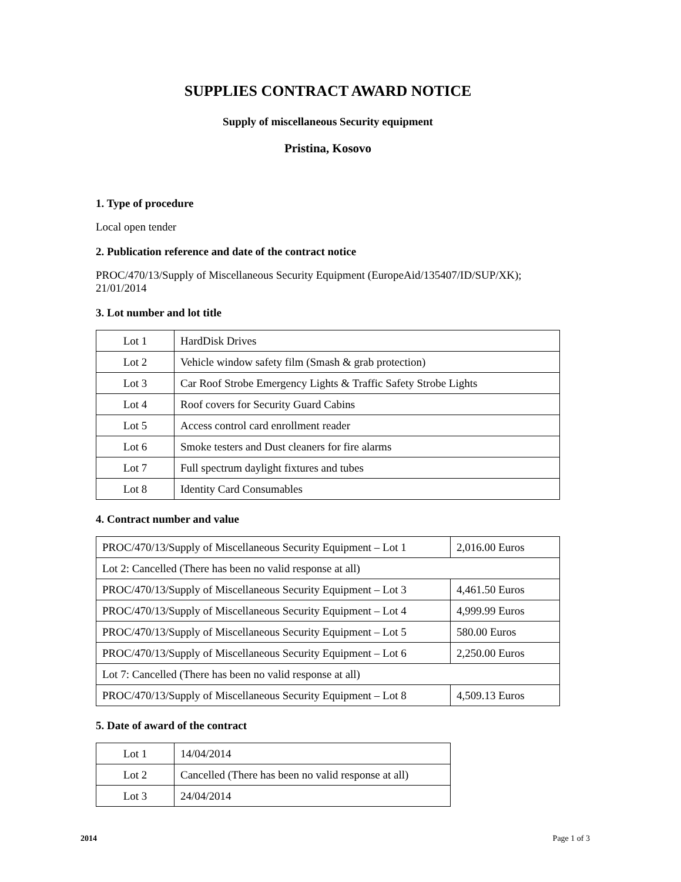SUPPLIES CONTRACT AWARD NOTICE
Supply of miscellaneous Security equipment
Pristina, Kosovo
1. Type of procedure
Local open tender
2. Publication reference and date of the contract notice
PROC/470/13/Supply of Miscellaneous Security Equipment (EuropeAid/135407/ID/SUP/XK); 21/01/2014
3. Lot number and lot title
| Lot 1 | HardDisk Drives |
| Lot 2 | Vehicle window safety film (Smash & grab protection) |
| Lot 3 | Car Roof Strobe Emergency Lights & Traffic Safety Strobe Lights |
| Lot 4 | Roof covers for Security Guard Cabins |
| Lot 5 | Access control card enrollment reader |
| Lot 6 | Smoke testers and Dust cleaners for fire alarms |
| Lot 7 | Full spectrum daylight fixtures and tubes |
| Lot 8 | Identity Card Consumables |
4. Contract number and value
| PROC/470/13/Supply of Miscellaneous Security Equipment – Lot 1 | 2,016.00 Euros |
| Lot 2: Cancelled (There has been no valid response at all) | |
| PROC/470/13/Supply of Miscellaneous Security Equipment – Lot 3 | 4,461.50 Euros |
| PROC/470/13/Supply of Miscellaneous Security Equipment – Lot 4 | 4,999.99 Euros |
| PROC/470/13/Supply of Miscellaneous Security Equipment – Lot 5 | 580.00 Euros |
| PROC/470/13/Supply of Miscellaneous Security Equipment – Lot 6 | 2,250.00 Euros |
| Lot 7: Cancelled (There has been no valid response at all) | |
| PROC/470/13/Supply of Miscellaneous Security Equipment – Lot 8 | 4,509.13 Euros |
5. Date of award of the contract
| Lot 1 | 14/04/2014 |
| Lot 2 | Cancelled (There has been no valid response at all) |
| Lot 3 | 24/04/2014 |
2014 Page 1 of 3